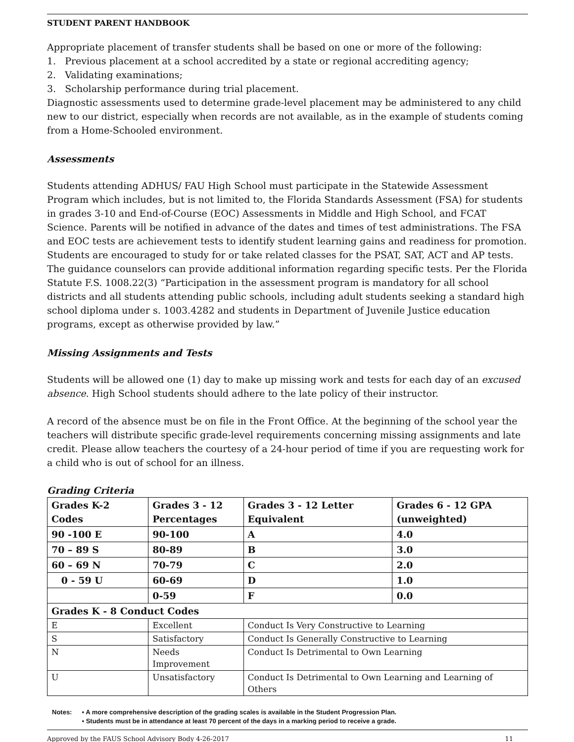STUDENT PARENT HANDBOOK
Appropriate placement of transfer students shall be based on one or more of the following:
1. Previous placement at a school accredited by a state or regional accrediting agency;
2. Validating examinations;
3. Scholarship performance during trial placement.
Diagnostic assessments used to determine grade-level placement may be administered to any child new to our district, especially when records are not available, as in the example of students coming from a Home-Schooled environment.
Assessments
Students attending ADHUS/ FAU High School must participate in the Statewide Assessment Program which includes, but is not limited to, the Florida Standards Assessment (FSA) for students in grades 3-10 and End-of-Course (EOC) Assessments in Middle and High School, and FCAT Science. Parents will be notified in advance of the dates and times of test administrations. The FSA and EOC tests are achievement tests to identify student learning gains and readiness for promotion. Students are encouraged to study for or take related classes for the PSAT, SAT, ACT and AP tests. The guidance counselors can provide additional information regarding specific tests. Per the Florida Statute F.S. 1008.22(3) “Participation in the assessment program is mandatory for all school districts and all students attending public schools, including adult students seeking a standard high school diploma under s. 1003.4282 and students in Department of Juvenile Justice education programs, except as otherwise provided by law.”
Missing Assignments and Tests
Students will be allowed one (1) day to make up missing work and tests for each day of an excused absence. High School students should adhere to the late policy of their instructor.
A record of the absence must be on file in the Front Office. At the beginning of the school year the teachers will distribute specific grade-level requirements concerning missing assignments and late credit. Please allow teachers the courtesy of a 24-hour period of time if you are requesting work for a child who is out of school for an illness.
Grading Criteria
| Grades K-2 Codes | Grades 3 - 12 Percentages | Grades 3 - 12 Letter Equivalent | Grades 6 - 12 GPA (unweighted) |
| --- | --- | --- | --- |
| 90 -100 E | 90-100 | A | 4.0 |
| 70 – 89 S | 80-89 | B | 3.0 |
| 60 – 69 N | 70-79 | C | 2.0 |
| 0 - 59 U | 60-69 | D | 1.0 |
| | 0-59 | F | 0.0 |
| Grades K - 8 Conduct Codes | | | |
| E | Excellent | Conduct Is Very Constructive to Learning | |
| S | Satisfactory | Conduct Is Generally Constructive to Learning | |
| N | Needs Improvement | Conduct Is Detrimental to Own Learning | |
| U | Unsatisfactory | Conduct Is Detrimental to Own Learning and Learning of Others | |
Notes: ▪ A more comprehensive description of the grading scales is available in the Student Progression Plan.
▪ Students must be in attendance at least 70 percent of the days in a marking period to receive a grade.
Approved by the FAUS School Advisory Body 4-26-2017 11